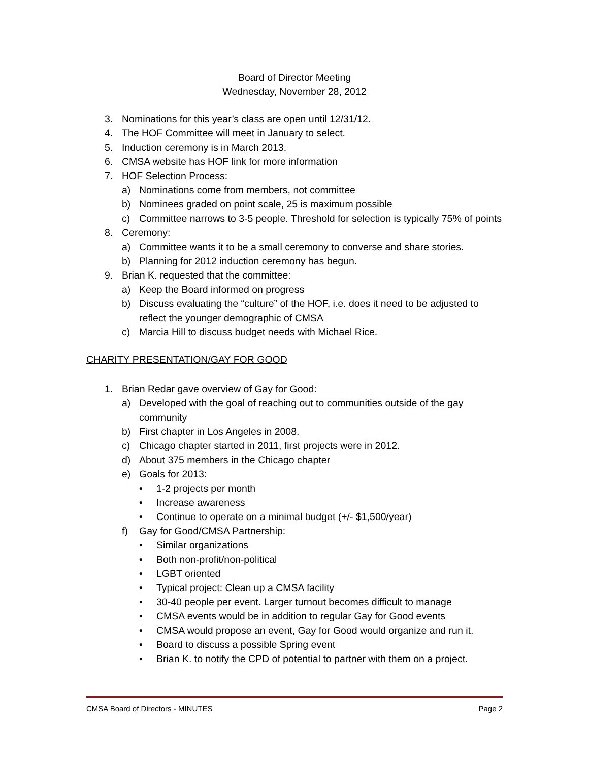Board of Director Meeting
Wednesday, November 28, 2012
3. Nominations for this year’s class are open until 12/31/12.
4. The HOF Committee will meet in January to select.
5. Induction ceremony is in March 2013.
6. CMSA website has HOF link for more information
7. HOF Selection Process:
a) Nominations come from members, not committee
b) Nominees graded on point scale, 25 is maximum possible
c) Committee narrows to 3-5 people. Threshold for selection is typically 75% of points
8. Ceremony:
a) Committee wants it to be a small ceremony to converse and share stories.
b) Planning for 2012 induction ceremony has begun.
9. Brian K. requested that the committee:
a) Keep the Board informed on progress
b) Discuss evaluating the “culture” of the HOF, i.e. does it need to be adjusted to reflect the younger demographic of CMSA
c) Marcia Hill to discuss budget needs with Michael Rice.
CHARITY PRESENTATION/GAY FOR GOOD
1. Brian Redar gave overview of Gay for Good:
a) Developed with the goal of reaching out to communities outside of the gay community
b) First chapter in Los Angeles in 2008.
c) Chicago chapter started in 2011, first projects were in 2012.
d) About 375 members in the Chicago chapter
e) Goals for 2013:
• 1-2 projects per month
• Increase awareness
• Continue to operate on a minimal budget (+/- $1,500/year)
f) Gay for Good/CMSA Partnership:
• Similar organizations
• Both non-profit/non-political
• LGBT oriented
• Typical project: Clean up a CMSA facility
• 30-40 people per event. Larger turnout becomes difficult to manage
• CMSA events would be in addition to regular Gay for Good events
• CMSA would propose an event, Gay for Good would organize and run it.
• Board to discuss a possible Spring event
• Brian K. to notify the CPD of potential to partner with them on a project.
CMSA Board of Directors - MINUTES Page 2